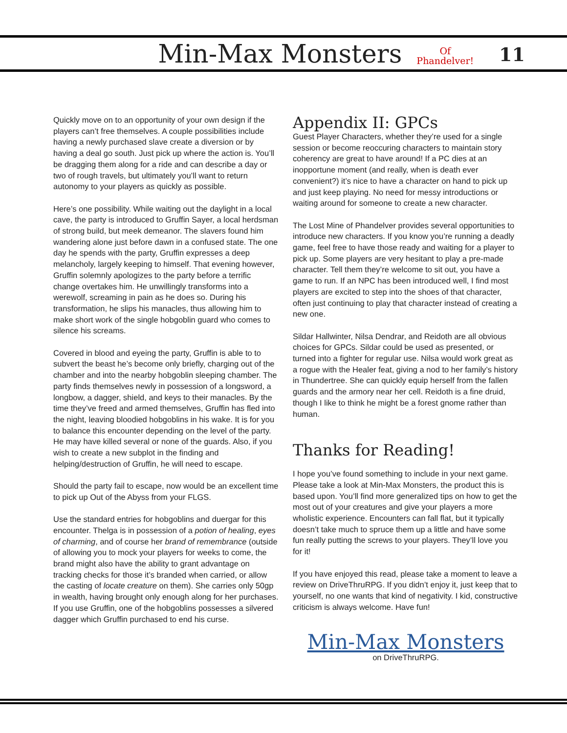Min-Max Monsters
Of
Phandelver!
11
Quickly move on to an opportunity of your own design if the players can’t free themselves. A couple possibilities include having a newly purchased slave create a diversion or by having a deal go south. Just pick up where the action is. You’ll be dragging them along for a ride and can describe a day or two of rough travels, but ultimately you’ll want to return autonomy to your players as quickly as possible.
Here’s one possibility. While waiting out the daylight in a local cave, the party is introduced to Gruffin Sayer, a local herdsman of strong build, but meek demeanor. The slavers found him wandering alone just before dawn in a confused state. The one day he spends with the party, Gruffin expresses a deep melancholy, largely keeping to himself. That evening however, Gruffin solemnly apologizes to the party before a terrific change overtakes him. He unwillingly transforms into a werewolf, screaming in pain as he does so. During his transformation, he slips his manacles, thus allowing him to make short work of the single hobgoblin guard who comes to silence his screams.
Covered in blood and eyeing the party, Gruffin is able to to subvert the beast he’s become only briefly, charging out of the chamber and into the nearby hobgoblin sleeping chamber. The party finds themselves newly in possession of a longsword, a longbow, a dagger, shield, and keys to their manacles. By the time they’ve freed and armed themselves, Gruffin has fled into the night, leaving bloodied hobgoblins in his wake. It is for you to balance this encounter depending on the level of the party. He may have killed several or none of the guards. Also, if you wish to create a new subplot in the finding and helping/destruction of Gruffin, he will need to escape.
Should the party fail to escape, now would be an excellent time to pick up Out of the Abyss from your FLGS.
Use the standard entries for hobgoblins and duergar for this encounter. Thelga is in possession of a potion of healing, eyes of charming, and of course her brand of remembrance (outside of allowing you to mock your players for weeks to come, the brand might also have the ability to grant advantage on tracking checks for those it’s branded when carried, or allow the casting of locate creature on them). She carries only 50gp in wealth, having brought only enough along for her purchases. If you use Gruffin, one of the hobgoblins possesses a silvered dagger which Gruffin purchased to end his curse.
Appendix II: GPCs
Guest Player Characters, whether they’re used for a single session or become reoccuring characters to maintain story coherency are great to have around! If a PC dies at an inopportune moment (and really, when is death ever convenient?) it’s nice to have a character on hand to pick up and just keep playing. No need for messy introductions or waiting around for someone to create a new character.
The Lost Mine of Phandelver provides several opportunities to introduce new characters. If you know you’re running a deadly game, feel free to have those ready and waiting for a player to pick up. Some players are very hesitant to play a pre-made character. Tell them they’re welcome to sit out, you have a game to run. If an NPC has been introduced well, I find most players are excited to step into the shoes of that character, often just continuing to play that character instead of creating a new one.
Sildar Hallwinter, Nilsa Dendrar, and Reidoth are all obvious choices for GPCs. Sildar could be used as presented, or turned into a fighter for regular use. Nilsa would work great as a rogue with the Healer feat, giving a nod to her family’s history in Thundertree. She can quickly equip herself from the fallen guards and the armory near her cell. Reidoth is a fine druid, though I like to think he might be a forest gnome rather than human.
Thanks for Reading!
I hope you’ve found something to include in your next game. Please take a look at Min-Max Monsters, the product this is based upon. You’ll find more generalized tips on how to get the most out of your creatures and give your players a more wholistic experience. Encounters can fall flat, but it typically doesn’t take much to spruce them up a little and have some fun really putting the screws to your players. They’ll love you for it!
If you have enjoyed this read, please take a moment to leave a review on DriveThruRPG. If you didn’t enjoy it, just keep that to yourself, no one wants that kind of negativity. I kid, constructive criticism is always welcome. Have fun!
Min-Max Monsters
on DriveThruRPG.